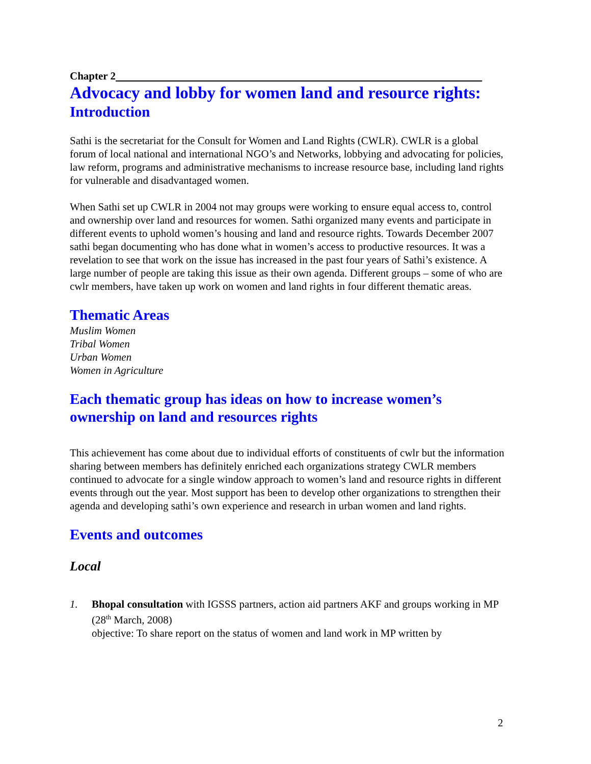Chapter 2
Advocacy and lobby for women land and resource rights:
Introduction
Sathi is the secretariat for the Consult for Women and Land Rights (CWLR). CWLR is a global forum of local national and international NGO’s and Networks, lobbying and advocating for policies, law reform, programs and administrative mechanisms to increase resource base, including land rights for vulnerable and disadvantaged women.
When Sathi set up CWLR in 2004 not may groups were working to ensure equal access to, control and ownership over land and resources for women. Sathi organized many events and participate in different events to uphold women’s housing and land and resource rights. Towards December 2007 sathi began documenting who has done what in women’s access to productive resources. It was a revelation to see that work on the issue has increased in the past four years of Sathi’s existence. A large number of people are taking this issue as their own agenda. Different groups – some of who are cwlr members, have taken up work on women and land rights in four different thematic areas.
Thematic Areas
Muslim Women
Tribal Women
Urban Women
Women in Agriculture
Each thematic group has ideas on how to increase women’s ownership on land and resources rights
This achievement has come about due to individual efforts of constituents of cwlr but the information sharing between members has definitely enriched each organizations strategy CWLR members continued to advocate for a single window approach to women’s land and resource rights in different events through out the year. Most support has been to develop other organizations to strengthen their agenda and developing sathi’s own experience and research in urban women and land rights.
Events and outcomes
Local
1. Bhopal consultation with IGSSS partners, action aid partners AKF and groups working in MP (28<sup>th</sup> March, 2008)
objective: To share report on the status of women and land work in MP written by
2